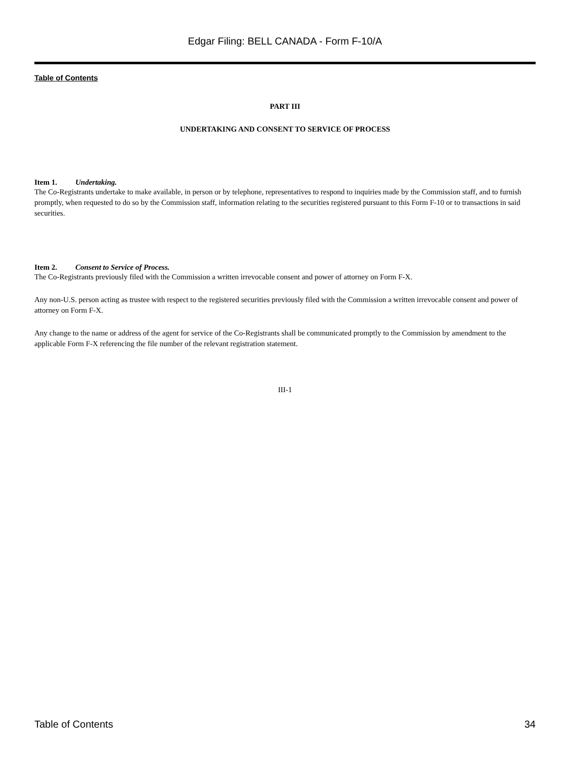Edgar Filing: BELL CANADA - Form F-10/A
Table of Contents
PART III
UNDERTAKING AND CONSENT TO SERVICE OF PROCESS
Item 1. Undertaking.
The Co-Registrants undertake to make available, in person or by telephone, representatives to respond to inquiries made by the Commission staff, and to furnish promptly, when requested to do so by the Commission staff, information relating to the securities registered pursuant to this Form F-10 or to transactions in said securities.
Item 2. Consent to Service of Process.
The Co-Registrants previously filed with the Commission a written irrevocable consent and power of attorney on Form F-X.
Any non-U.S. person acting as trustee with respect to the registered securities previously filed with the Commission a written irrevocable consent and power of attorney on Form F-X.
Any change to the name or address of the agent for service of the Co-Registrants shall be communicated promptly to the Commission by amendment to the applicable Form F-X referencing the file number of the relevant registration statement.
III-1
Table of Contents 34